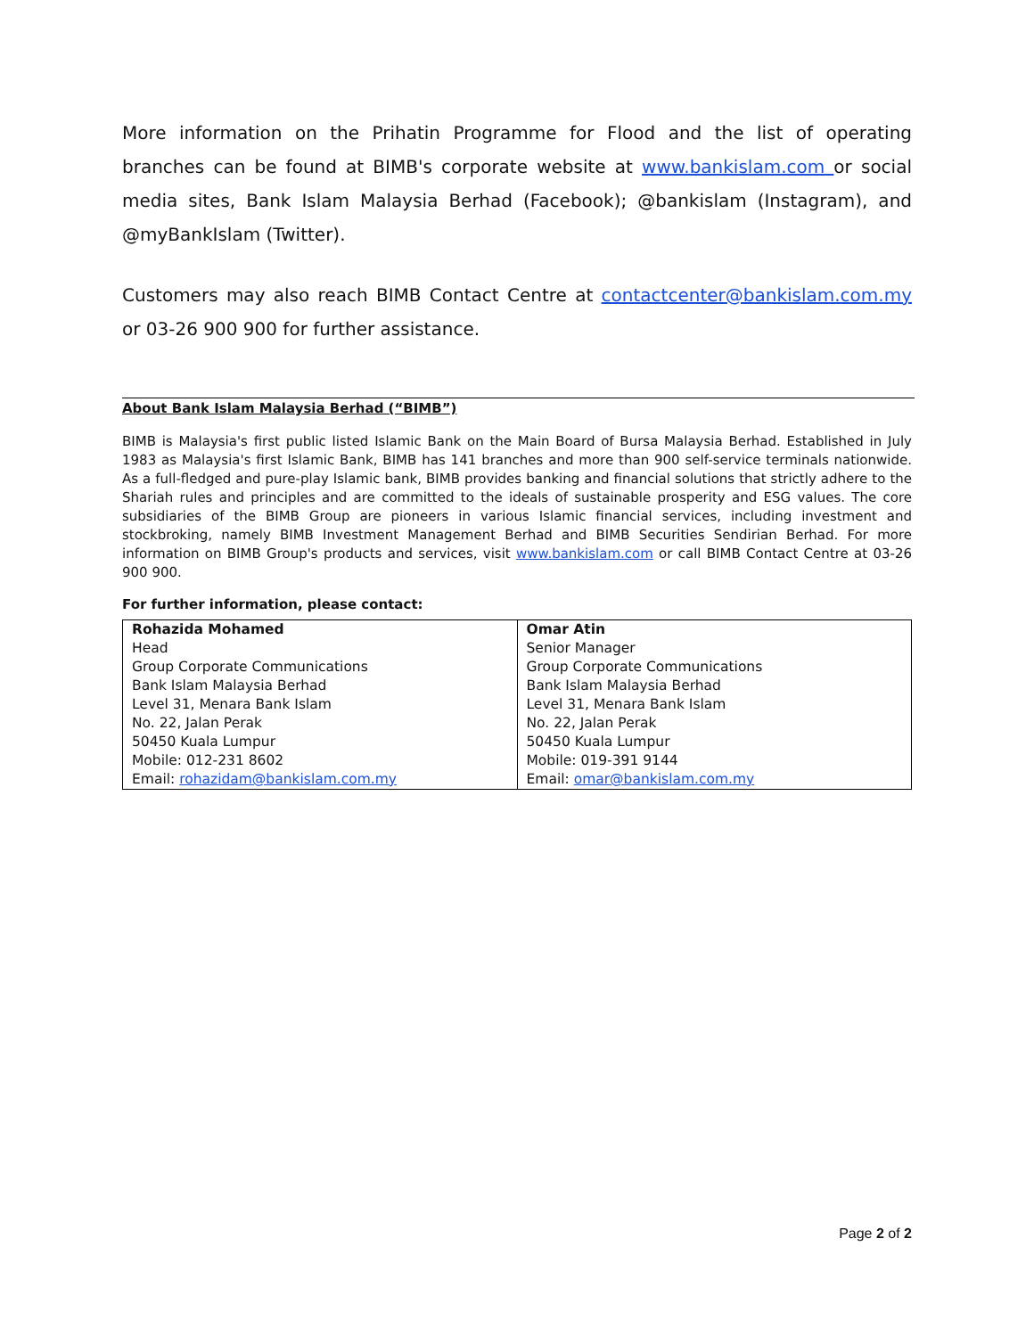More information on the Prihatin Programme for Flood and the list of operating branches can be found at BIMB's corporate website at www.bankislam.com or social media sites, Bank Islam Malaysia Berhad (Facebook); @bankislam (Instagram), and @myBankIslam (Twitter).
Customers may also reach BIMB Contact Centre at contactcenter@bankislam.com.my or 03-26 900 900 for further assistance.
About Bank Islam Malaysia Berhad (“BIMB”)
BIMB is Malaysia's first public listed Islamic Bank on the Main Board of Bursa Malaysia Berhad. Established in July 1983 as Malaysia's first Islamic Bank, BIMB has 141 branches and more than 900 self-service terminals nationwide. As a full-fledged and pure-play Islamic bank, BIMB provides banking and financial solutions that strictly adhere to the Shariah rules and principles and are committed to the ideals of sustainable prosperity and ESG values. The core subsidiaries of the BIMB Group are pioneers in various Islamic financial services, including investment and stockbroking, namely BIMB Investment Management Berhad and BIMB Securities Sendirian Berhad. For more information on BIMB Group's products and services, visit www.bankislam.com or call BIMB Contact Centre at 03-26 900 900.
For further information, please contact:
| Rohazida Mohamed Head Group Corporate Communications Bank Islam Malaysia Berhad Level 31, Menara Bank Islam No. 22, Jalan Perak 50450 Kuala Lumpur Mobile: 012-231 8602 Email: rohazidam@bankislam.com.my | Omar Atin Senior Manager Group Corporate Communications Bank Islam Malaysia Berhad Level 31, Menara Bank Islam No. 22, Jalan Perak 50450 Kuala Lumpur Mobile: 019-391 9144 Email: omar@bankislam.com.my |
Page 2 of 2